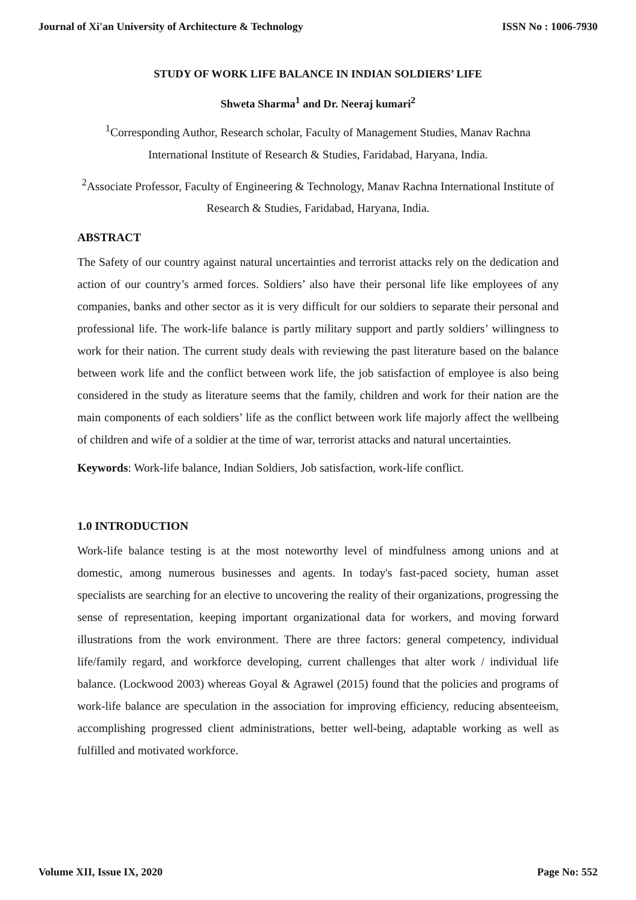Journal of Xi'an University of Architecture & Technology ISSN No : 1006-7930
STUDY OF WORK LIFE BALANCE IN INDIAN SOLDIERS’ LIFE
Shweta Sharma<sup>1</sup> and Dr. Neeraj kumari<sup>2</sup>
<sup>1</sup> Corresponding Author, Research scholar, Faculty of Management Studies, Manav Rachna International Institute of Research & Studies, Faridabad, Haryana, India.
<sup>2</sup> Associate Professor, Faculty of Engineering & Technology, Manav Rachna International Institute of Research & Studies, Faridabad, Haryana, India.
ABSTRACT
The Safety of our country against natural uncertainties and terrorist attacks rely on the dedication and action of our country’s armed forces. Soldiers’ also have their personal life like employees of any companies, banks and other sector as it is very difficult for our soldiers to separate their personal and professional life. The work-life balance is partly military support and partly soldiers’ willingness to work for their nation. The current study deals with reviewing the past literature based on the balance between work life and the conflict between work life, the job satisfaction of employee is also being considered in the study as literature seems that the family, children and work for their nation are the main components of each soldiers’ life as the conflict between work life majorly affect the wellbeing of children and wife of a soldier at the time of war, terrorist attacks and natural uncertainties.
Keywords: Work-life balance, Indian Soldiers, Job satisfaction, work-life conflict.
1.0 INTRODUCTION
Work-life balance testing is at the most noteworthy level of mindfulness among unions and at domestic, among numerous businesses and agents. In today's fast-paced society, human asset specialists are searching for an elective to uncovering the reality of their organizations, progressing the sense of representation, keeping important organizational data for workers, and moving forward illustrations from the work environment. There are three factors: general competency, individual life/family regard, and workforce developing, current challenges that alter work / individual life balance. (Lockwood 2003) whereas Goyal & Agrawel (2015) found that the policies and programs of work-life balance are speculation in the association for improving efficiency, reducing absenteeism, accomplishing progressed client administrations, better well-being, adaptable working as well as fulfilled and motivated workforce.
Volume XII, Issue IX, 2020 Page No: 552